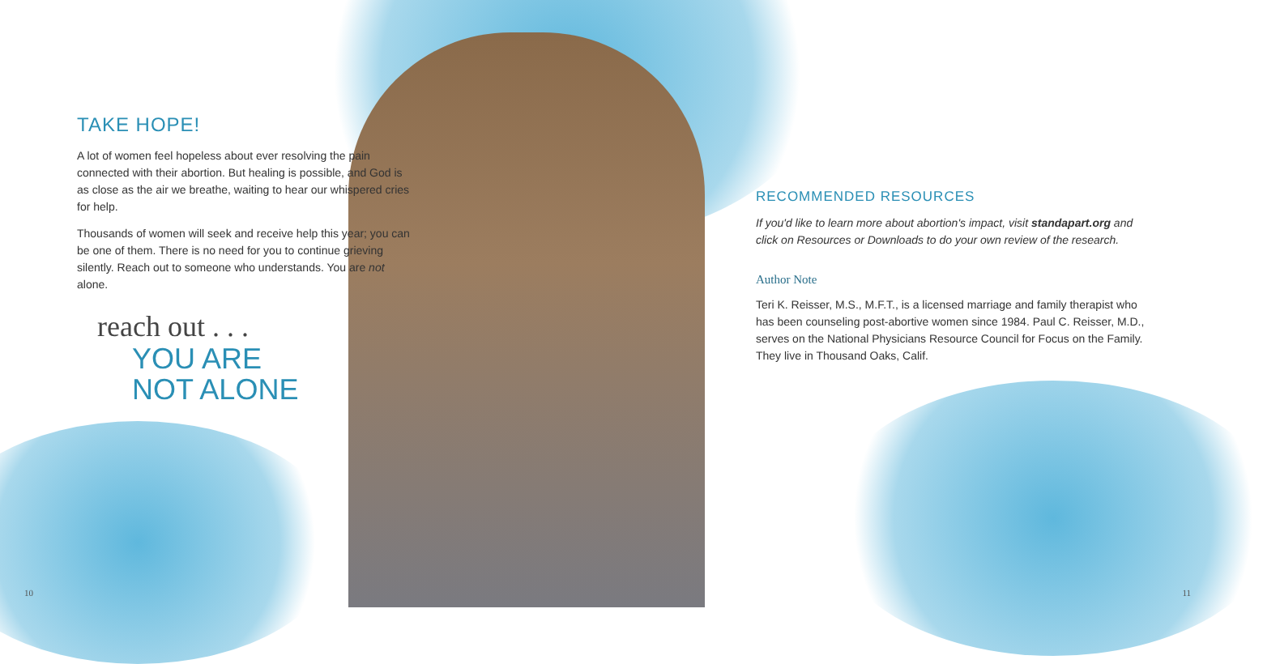TAKE HOPE!
A lot of women feel hopeless about ever resolving the pain connected with their abortion. But healing is possible, and God is as close as the air we breathe, waiting to hear our whispered cries for help.
Thousands of women will seek and receive help this year; you can be one of them. There is no need for you to continue grieving silently. Reach out to someone who understands. You are not alone.
reach out . . .
YOU ARE
NOT ALONE
RECOMMENDED RESOURCES
If you'd like to learn more about abortion's impact, visit standapart.org and click on Resources or Downloads to do your own review of the research.
Author Note
Teri K. Reisser, M.S., M.F.T., is a licensed marriage and family therapist who has been counseling post-abortive women since 1984. Paul C. Reisser, M.D., serves on the National Physicians Resource Council for Focus on the Family. They live in Thousand Oaks, Calif.
10 11